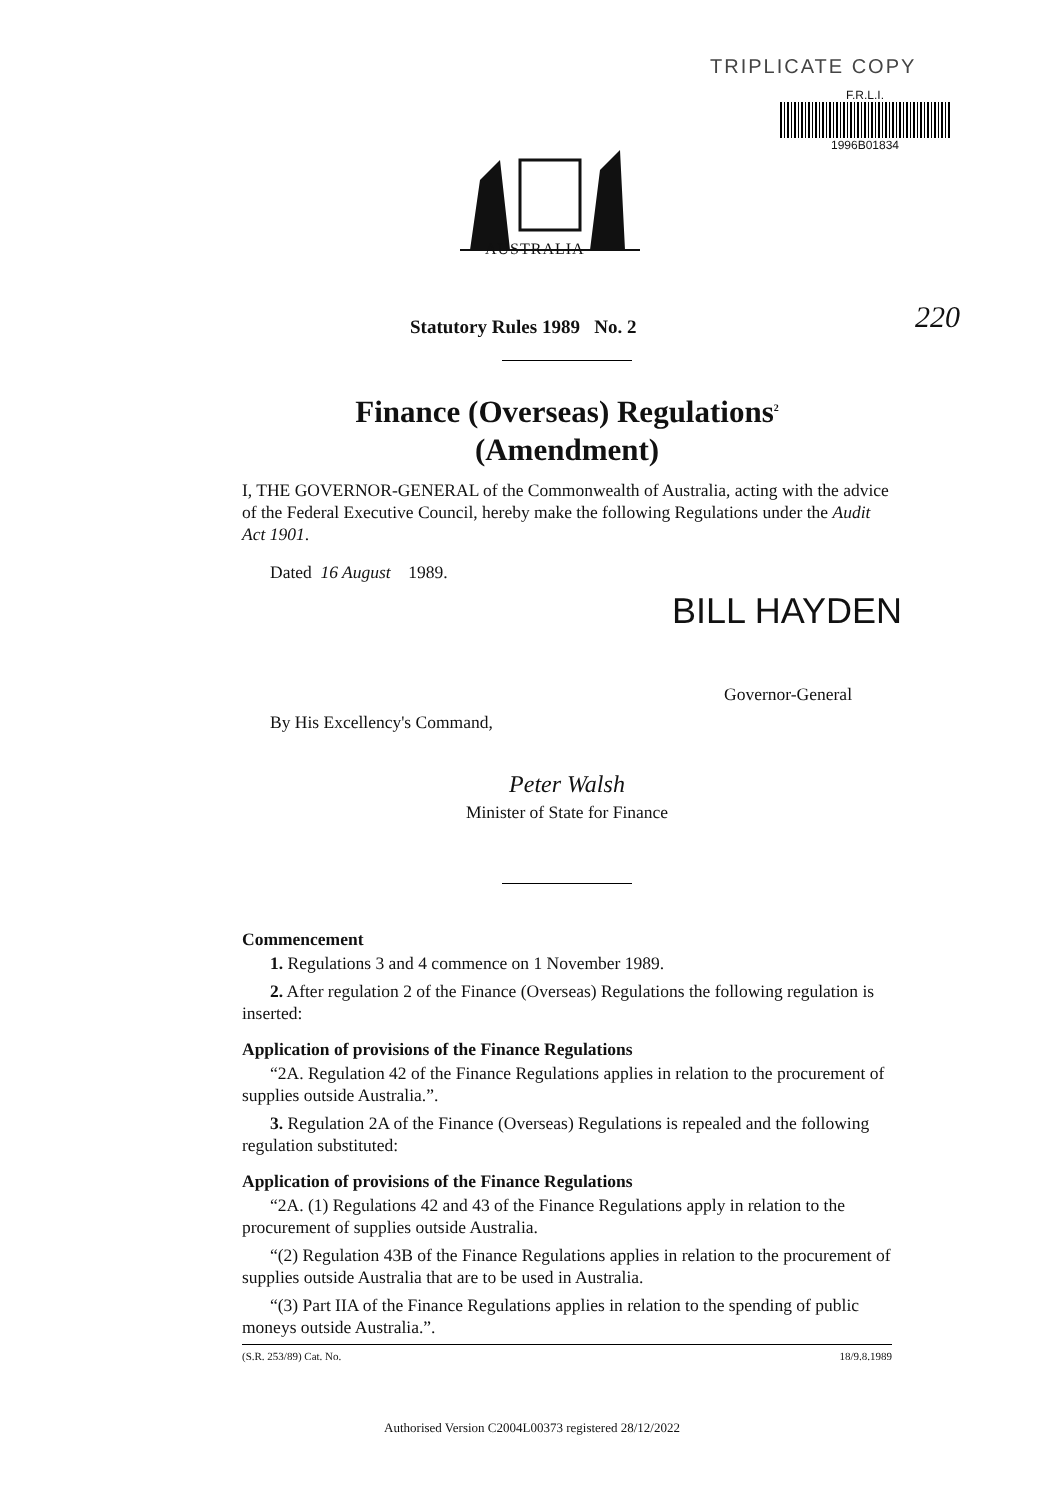TRIPLICATE COPY
F.R.L.I.
1996B01834
AUSTRALIA
Statutory Rules 1989 No. 2 220
Finance (Overseas) Regulations<sup>2</sup>
(Amendment)
I, THE GOVERNOR-GENERAL of the Commonwealth of Australia, acting with the advice of the Federal Executive Council, hereby make the following Regulations under the Audit Act 1901.
Dated 16 August 1989.
BILL HAYDEN
Governor-General
By His Excellency's Command,
Peter Walsh
Minister of State for Finance
Commencement
1. Regulations 3 and 4 commence on 1 November 1989.
2. After regulation 2 of the Finance (Overseas) Regulations the following regulation is inserted:
Application of provisions of the Finance Regulations
“2A. Regulation 42 of the Finance Regulations applies in relation to the procurement of supplies outside Australia.”.
3. Regulation 2A of the Finance (Overseas) Regulations is repealed and the following regulation substituted:
Application of provisions of the Finance Regulations
“2A. (1) Regulations 42 and 43 of the Finance Regulations apply in relation to the procurement of supplies outside Australia.
“(2) Regulation 43B of the Finance Regulations applies in relation to the procurement of supplies outside Australia that are to be used in Australia.
“(3) Part IIA of the Finance Regulations applies in relation to the spending of public moneys outside Australia.”.
(S.R. 253/89) Cat. No. 18/9.8.1989
Authorised Version C2004L00373 registered 28/12/2022